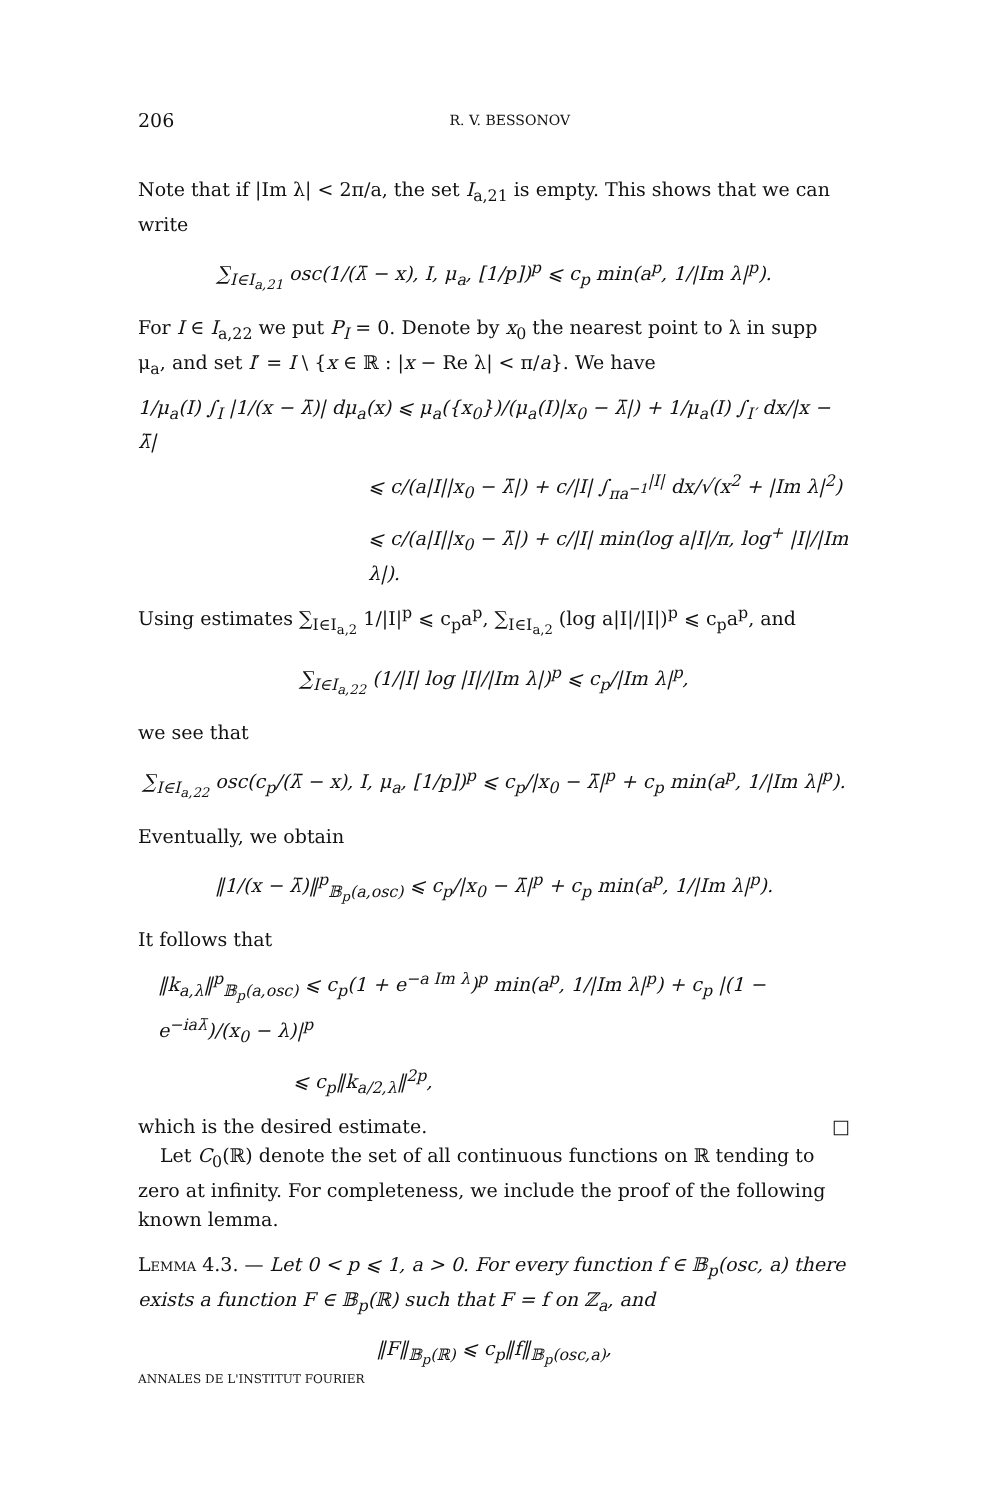206 R. V. BESSONOV
Note that if |Im λ| < 2π/a, the set I<sub>a,21</sub> is empty. This shows that we can write
∑<sub>I∈I<sub>a,21</sub></sub> osc(1/(λ̄ − x), I, μ<sub>a</sub>, [1/p])<sup>p</sup> ⩽ c<sub>p</sub> min(a<sup>p</sup>, 1/|Im λ|<sup>p</sup>).
For I ∈ I<sub>a,22</sub> we put P<sub>I</sub> = 0. Denote by x<sub>0</sub> the nearest point to λ in supp μ<sub>a</sub>, and set I′ = I \ {x ∈ ℝ : |x − Re λ| < π/a}. We have
1/μ<sub>a</sub>(I) ∫<sub>I</sub> |1/(x − λ̄)| dμ<sub>a</sub>(x) ⩽ μ<sub>a</sub>({x<sub>0</sub>})/(μ<sub>a</sub>(I)|x<sub>0</sub> − λ̄|) + 1/μ<sub>a</sub>(I) ∫<sub>I′</sub> dx/|x − λ̄|
⩽ c/(a|I||x<sub>0</sub> − λ̄|) + c/|I| ∫<sub>πa<sup>−1</sup></sub><sup>|I|</sup> dx/√(x<sup>2</sup> + |Im λ|<sup>2</sup>)
⩽ c/(a|I||x<sub>0</sub> − λ̄|) + c/|I| min(log a|I|/π, log<sup>+</sup> |I|/|Im λ|).
Using estimates ∑<sub>I∈I<sub>a,2</sub></sub> 1/|I|<sup>p</sup> ⩽ c<sub>p</sub>a<sup>p</sup>, ∑<sub>I∈I<sub>a,2</sub></sub> (log a|I|/|I|)<sup>p</sup> ⩽ c<sub>p</sub>a<sup>p</sup>, and
∑<sub>I∈I<sub>a,22</sub></sub> (1/|I| log |I|/|Im λ|)<sup>p</sup> ⩽ c<sub>p</sub>/|Im λ|<sup>p</sup>,
we see that
∑<sub>I∈I<sub>a,22</sub></sub> osc(c<sub>p</sub>/(λ̄ − x), I, μ<sub>a</sub>, [1/p])<sup>p</sup> ⩽ c<sub>p</sub>/|x<sub>0</sub> − λ̄|<sup>p</sup> + c<sub>p</sub> min(a<sup>p</sup>, 1/|Im λ|<sup>p</sup>).
Eventually, we obtain
‖1/(x − λ̄)‖<sup>p</sup><sub>𝔹<sub>p</sub>(a,osc)</sub> ⩽ c<sub>p</sub>/|x<sub>0</sub> − λ̄|<sup>p</sup> + c<sub>p</sub> min(a<sup>p</sup>, 1/|Im λ|<sup>p</sup>).
It follows that
‖k<sub>a,λ</sub>‖<sup>p</sup><sub>𝔹<sub>p</sub>(a,osc)</sub> ⩽ c<sub>p</sub>(1 + e<sup>−a Im λ</sup>)<sup>p</sup> min(a<sup>p</sup>, 1/|Im λ|<sup>p</sup>) + c<sub>p</sub> |(1 − e<sup>−iaλ̄</sup>)/(x<sub>0</sub> − λ)|<sup>p</sup>
⩽ c<sub>p</sub>‖k<sub>a/2,λ</sub>‖<sup>2p</sup>,
which is the desired estimate. □
Let C<sub>0</sub>(ℝ) denote the set of all continuous functions on ℝ tending to zero at infinity. For completeness, we include the proof of the following known lemma.
Lemma 4.3. — Let 0 < p ⩽ 1, a > 0. For every function f ∈ 𝔹<sub>p</sub>(osc, a) there exists a function F ∈ 𝔹<sub>p</sub>(ℝ) such that F = f on ℤ<sub>a</sub>, and
‖F‖<sub>𝔹<sub>p</sub>(ℝ)</sub> ⩽ c<sub>p</sub>‖f‖<sub>𝔹<sub>p</sub>(osc,a)</sub>,
ANNALES DE L'INSTITUT FOURIER